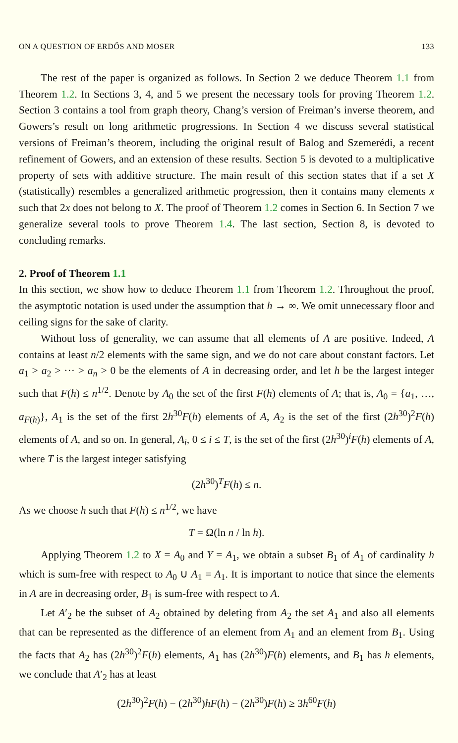ON A QUESTION OF ERDŐS AND MOSER 133
The rest of the paper is organized as follows. In Section 2 we deduce Theorem 1.1 from Theorem 1.2. In Sections 3, 4, and 5 we present the necessary tools for proving Theorem 1.2. Section 3 contains a tool from graph theory, Chang’s version of Freiman’s inverse theorem, and Gowers’s result on long arithmetic progressions. In Section 4 we discuss several statistical versions of Freiman’s theorem, including the original result of Balog and Szemerédi, a recent refinement of Gowers, and an extension of these results. Section 5 is devoted to a multiplicative property of sets with additive structure. The main result of this section states that if a set X (statistically) resembles a generalized arithmetic progression, then it contains many elements x such that 2x does not belong to X. The proof of Theorem 1.2 comes in Section 6. In Section 7 we generalize several tools to prove Theorem 1.4. The last section, Section 8, is devoted to concluding remarks.
2. Proof of Theorem 1.1
In this section, we show how to deduce Theorem 1.1 from Theorem 1.2. Throughout the proof, the asymptotic notation is used under the assumption that h → ∞. We omit unnecessary floor and ceiling signs for the sake of clarity.
Without loss of generality, we can assume that all elements of A are positive. Indeed, A contains at least n/2 elements with the same sign, and we do not care about constant factors. Let a<sub>1</sub> > a<sub>2</sub> > ··· > a<sub>n</sub> > 0 be the elements of A in decreasing order, and let h be the largest integer such that F(h) ≤ n<sup>1/2</sup>. Denote by A<sub>0</sub> the set of the first F(h) elements of A; that is, A<sub>0</sub> = {a<sub>1</sub>, …, a<sub>F(h)</sub>}, A<sub>1</sub> is the set of the first 2h<sup>30</sup>F(h) elements of A, A<sub>2</sub> is the set of the first (2h<sup>30</sup>)<sup>2</sup>F(h) elements of A, and so on. In general, A<sub>i</sub>, 0 ≤ i ≤ T, is the set of the first (2h<sup>30</sup>)<sup>i</sup>F(h) elements of A, where T is the largest integer satisfying
(2h<sup>30</sup>)<sup>T</sup>F(h) ≤ n.
As we choose h such that F(h) ≤ n<sup>1/2</sup>, we have
T = Ω(ln n / ln h).
Applying Theorem 1.2 to X = A<sub>0</sub> and Y = A<sub>1</sub>, we obtain a subset B<sub>1</sub> of A<sub>1</sub> of cardinality h which is sum-free with respect to A<sub>0</sub> ∪ A<sub>1</sub> = A<sub>1</sub>. It is important to notice that since the elements in A are in decreasing order, B<sub>1</sub> is sum-free with respect to A.
Let A′<sub>2</sub> be the subset of A<sub>2</sub> obtained by deleting from A<sub>2</sub> the set A<sub>1</sub> and also all elements that can be represented as the difference of an element from A<sub>1</sub> and an element from B<sub>1</sub>. Using the facts that A<sub>2</sub> has (2h<sup>30</sup>)<sup>2</sup>F(h) elements, A<sub>1</sub> has (2h<sup>30</sup>)F(h) elements, and B<sub>1</sub> has h elements, we conclude that A′<sub>2</sub> has at least
(2h<sup>30</sup>)<sup>2</sup>F(h) − (2h<sup>30</sup>)hF(h) − (2h<sup>30</sup>)F(h) ≥ 3h<sup>60</sup>F(h)